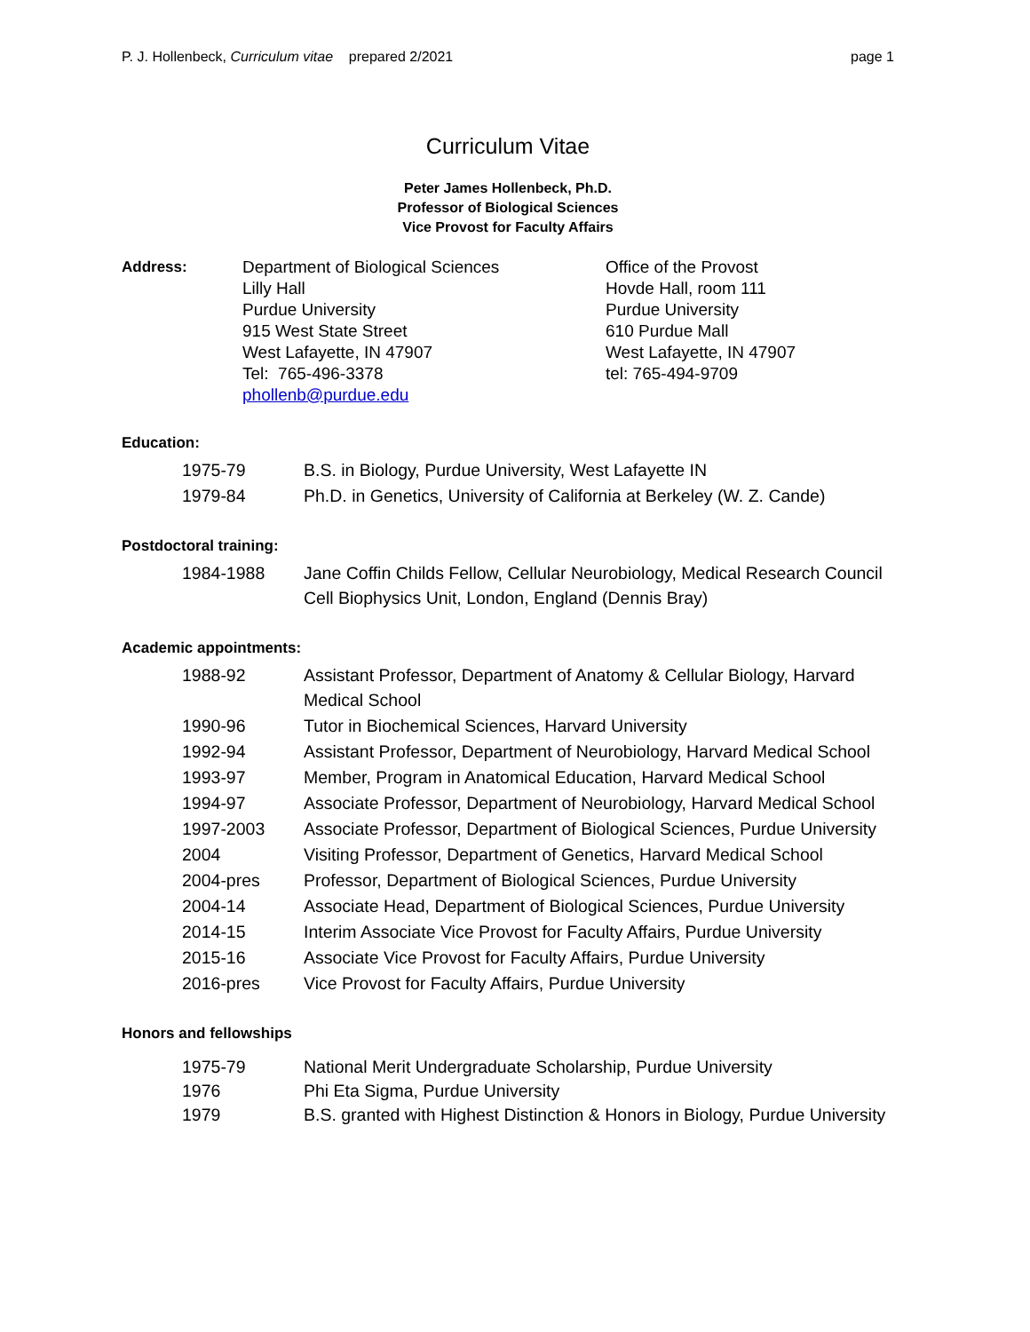P. J. Hollenbeck, Curriculum vitae prepared 2/2021
page 1
Curriculum Vitae
Peter James Hollenbeck, Ph.D.
Professor of Biological Sciences
Vice Provost for Faculty Affairs
Address: Department of Biological Sciences
Lilly Hall
Purdue University
915 West State Street
West Lafayette, IN 47907
Tel: 765-496-3378
phollenb@purdue.edu
Office of the Provost
Hovde Hall, room 111
Purdue University
610 Purdue Mall
West Lafayette, IN 47907
tel: 765-494-9709
Education:
| 1975-79 | B.S. in Biology, Purdue University, West Lafayette IN |
| 1979-84 | Ph.D. in Genetics, University of California at Berkeley (W. Z. Cande) |
Postdoctoral training:
| 1984-1988 | Jane Coffin Childs Fellow, Cellular Neurobiology, Medical Research Council Cell Biophysics Unit, London, England (Dennis Bray) |
Academic appointments:
| 1988-92 | Assistant Professor, Department of Anatomy & Cellular Biology, Harvard Medical School |
| 1990-96 | Tutor in Biochemical Sciences, Harvard University |
| 1992-94 | Assistant Professor, Department of Neurobiology, Harvard Medical School |
| 1993-97 | Member, Program in Anatomical Education, Harvard Medical School |
| 1994-97 | Associate Professor, Department of Neurobiology, Harvard Medical School |
| 1997-2003 | Associate Professor, Department of Biological Sciences, Purdue University |
| 2004 | Visiting Professor, Department of Genetics, Harvard Medical School |
| 2004-pres | Professor, Department of Biological Sciences, Purdue University |
| 2004-14 | Associate Head, Department of Biological Sciences, Purdue University |
| 2014-15 | Interim Associate Vice Provost for Faculty Affairs, Purdue University |
| 2015-16 | Associate Vice Provost for Faculty Affairs, Purdue University |
| 2016-pres | Vice Provost for Faculty Affairs, Purdue University |
Honors and fellowships
| 1975-79 | National Merit Undergraduate Scholarship, Purdue University |
| 1976 | Phi Eta Sigma, Purdue University |
| 1979 | B.S. granted with Highest Distinction & Honors in Biology, Purdue University |